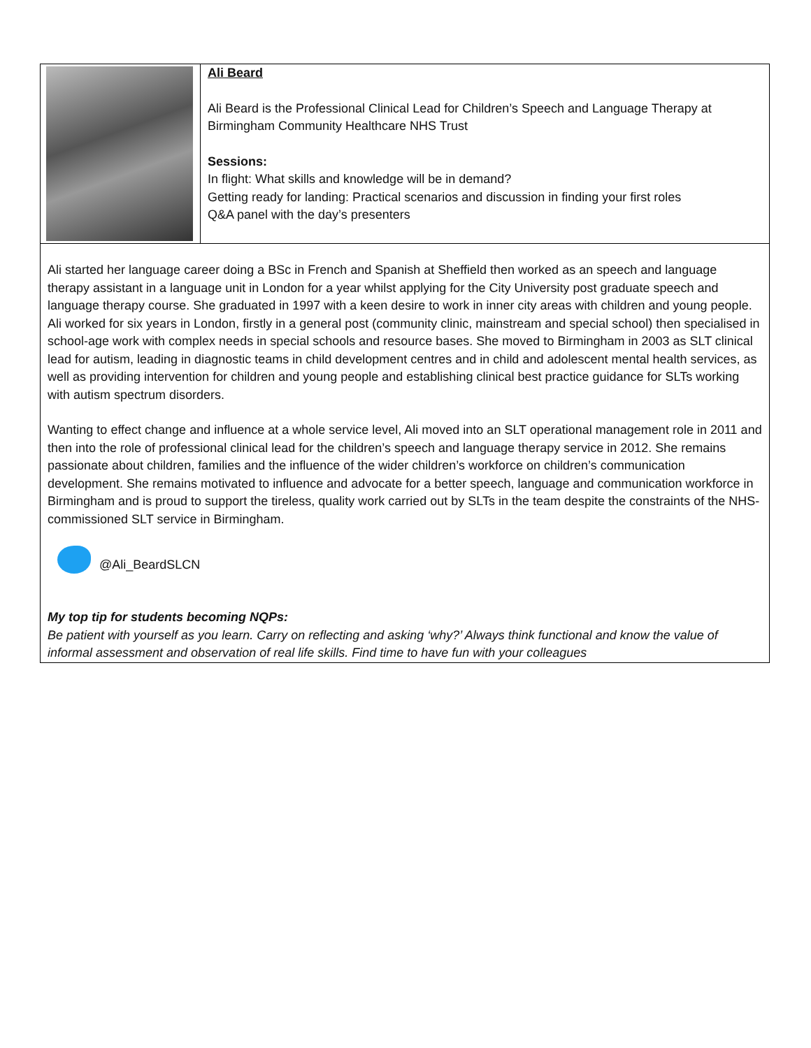| | Ali Beard Ali Beard is the Professional Clinical Lead for Children’s Speech and Language Therapy at Birmingham Community Healthcare NHS Trust Sessions: In flight: What skills and knowledge will be in demand? Getting ready for landing: Practical scenarios and discussion in finding your first roles Q&A panel with the day’s presenters |
| Ali started her language career doing a BSc in French and Spanish at Sheffield then worked as an speech and language therapy assistant in a language unit in London for a year whilst applying for the City University post graduate speech and language therapy course. She graduated in 1997 with a keen desire to work in inner city areas with children and young people. Ali worked for six years in London, firstly in a general post (community clinic, mainstream and special school) then specialised in school-age work with complex needs in special schools and resource bases. She moved to Birmingham in 2003 as SLT clinical lead for autism, leading in diagnostic teams in child development centres and in child and adolescent mental health services, as well as providing intervention for children and young people and establishing clinical best practice guidance for SLTs working with autism spectrum disorders. Wanting to effect change and influence at a whole service level, Ali moved into an SLT operational management role in 2011 and then into the role of professional clinical lead for the children’s speech and language therapy service in 2012. She remains passionate about children, families and the influence of the wider children’s workforce on children’s communication development. She remains motivated to influence and advocate for a better speech, language and communication workforce in Birmingham and is proud to support the tireless, quality work carried out by SLTs in the team despite the constraints of the NHS-commissioned SLT service in Birmingham. @Ali_BeardSLCN My top tip for students becoming NQPs: Be patient with yourself as you learn. Carry on reflecting and asking ‘why?’ Always think functional and know the value of informal assessment and observation of real life skills. Find time to have fun with your colleagues | |